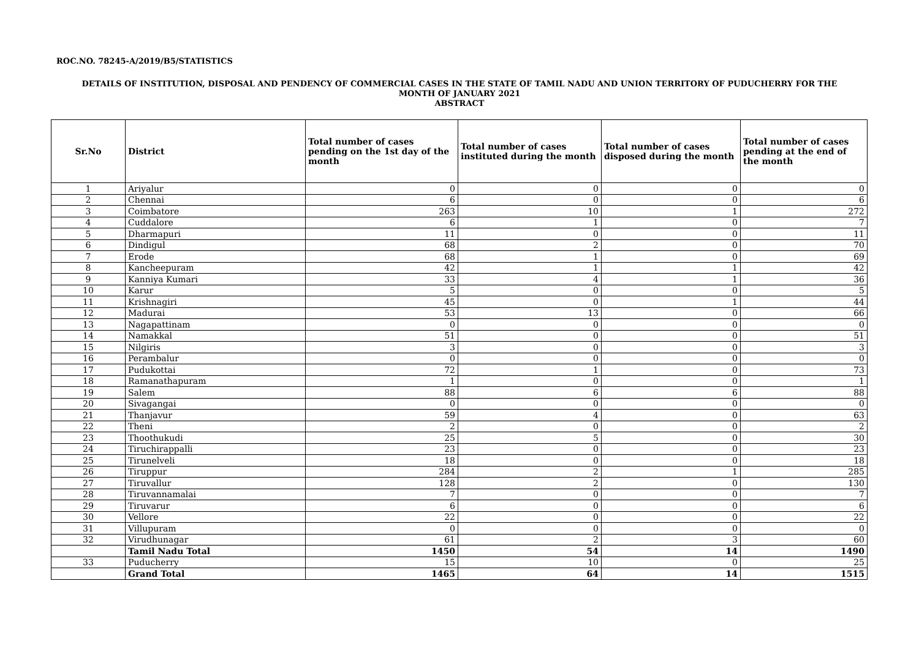ROC.NO. 78245-A/2019/B5/STATISTICS
DETAILS OF INSTITUTION, DISPOSAL AND PENDENCY OF COMMERCIAL CASES IN THE STATE OF TAMIL NADU AND UNION TERRITORY OF PUDUCHERRY FOR THE
MONTH OF JANUARY 2021
ABSTRACT
| Sr.No | District | Total number of cases pending on the 1st day of the month | Total number of cases instituted during the month | Total number of cases disposed during the month | Total number of cases pending at the end of the month |
| --- | --- | --- | --- | --- | --- |
| 1 | Ariyalur | 0 | 0 | 0 | 0 |
| 2 | Chennai | 6 | 0 | 0 | 6 |
| 3 | Coimbatore | 263 | 10 | 1 | 272 |
| 4 | Cuddalore | 6 | 1 | 0 | 7 |
| 5 | Dharmapuri | 11 | 0 | 0 | 11 |
| 6 | Dindigul | 68 | 2 | 0 | 70 |
| 7 | Erode | 68 | 1 | 0 | 69 |
| 8 | Kancheepuram | 42 | 1 | 1 | 42 |
| 9 | Kanniya Kumari | 33 | 4 | 1 | 36 |
| 10 | Karur | 5 | 0 | 0 | 5 |
| 11 | Krishnagiri | 45 | 0 | 1 | 44 |
| 12 | Madurai | 53 | 13 | 0 | 66 |
| 13 | Nagapattinam | 0 | 0 | 0 | 0 |
| 14 | Namakkal | 51 | 0 | 0 | 51 |
| 15 | Nilgiris | 3 | 0 | 0 | 3 |
| 16 | Perambalur | 0 | 0 | 0 | 0 |
| 17 | Pudukottai | 72 | 1 | 0 | 73 |
| 18 | Ramanathapuram | 1 | 0 | 0 | 1 |
| 19 | Salem | 88 | 6 | 6 | 88 |
| 20 | Sivagangai | 0 | 0 | 0 | 0 |
| 21 | Thanjavur | 59 | 4 | 0 | 63 |
| 22 | Theni | 2 | 0 | 0 | 2 |
| 23 | Thoothukudi | 25 | 5 | 0 | 30 |
| 24 | Tiruchirappalli | 23 | 0 | 0 | 23 |
| 25 | Tirunelveli | 18 | 0 | 0 | 18 |
| 26 | Tiruppur | 284 | 2 | 1 | 285 |
| 27 | Tiruvallur | 128 | 2 | 0 | 130 |
| 28 | Tiruvannamalai | 7 | 0 | 0 | 7 |
| 29 | Tiruvarur | 6 | 0 | 0 | 6 |
| 30 | Vellore | 22 | 0 | 0 | 22 |
| 31 | Villupuram | 0 | 0 | 0 | 0 |
| 32 | Virudhunagar | 61 | 2 | 3 | 60 |
| | Tamil Nadu Total | 1450 | 54 | 14 | 1490 |
| 33 | Puducherry | 15 | 10 | 0 | 25 |
| | Grand Total | 1465 | 64 | 14 | 1515 |